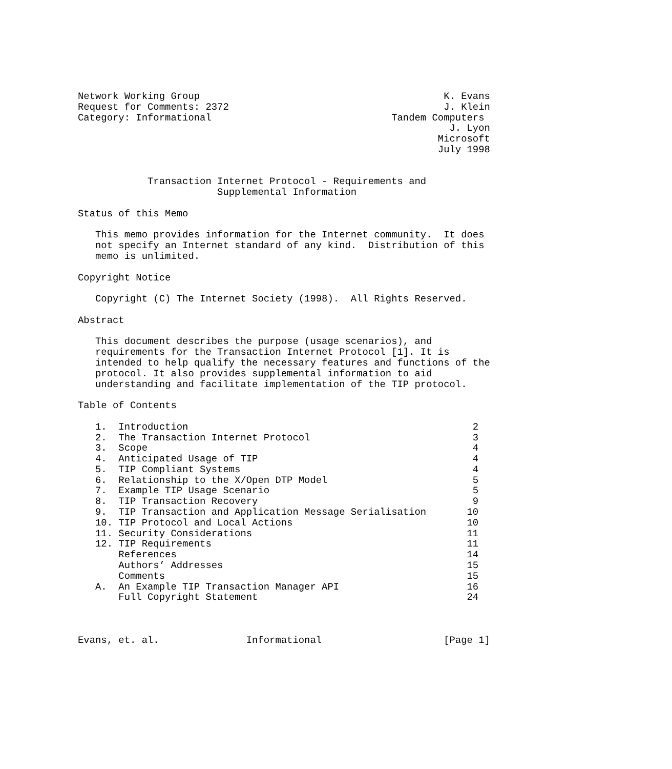Network Working Group                                          K. Evans
Request for Comments: 2372                                     J. Klein
Category: Informational                               Tandem Computers
                                                                J. Lyon
                                                              Microsoft
                                                              July 1998


            Transaction Internet Protocol - Requirements and
                        Supplemental Information

Status of this Memo

   This memo provides information for the Internet community.  It does
   not specify an Internet standard of any kind.  Distribution of this
   memo is unlimited.

Copyright Notice

   Copyright (C) The Internet Society (1998).  All Rights Reserved.

Abstract

   This document describes the purpose (usage scenarios), and
   requirements for the Transaction Internet Protocol [1]. It is
   intended to help qualify the necessary features and functions of the
   protocol. It also provides supplemental information to aid
   understanding and facilitate implementation of the TIP protocol.

Table of Contents

   1.  Introduction                                                 2
   2.  The Transaction Internet Protocol                            3
   3.  Scope                                                        4
   4.  Anticipated Usage of TIP                                     4
   5.  TIP Compliant Systems                                        4
   6.  Relationship to the X/Open DTP Model                         5
   7.  Example TIP Usage Scenario                                   5
   8.  TIP Transaction Recovery                                     9
   9.  TIP Transaction and Application Message Serialisation       10
   10. TIP Protocol and Local Actions                              10
   11. Security Considerations                                     11
   12. TIP Requirements                                            11
       References                                                  14
       Authors’ Addresses                                          15
       Comments                                                    15
   A.  An Example TIP Transaction Manager API                      16
       Full Copyright Statement                                    24



Evans, et. al.               Informational                     [Page 1]